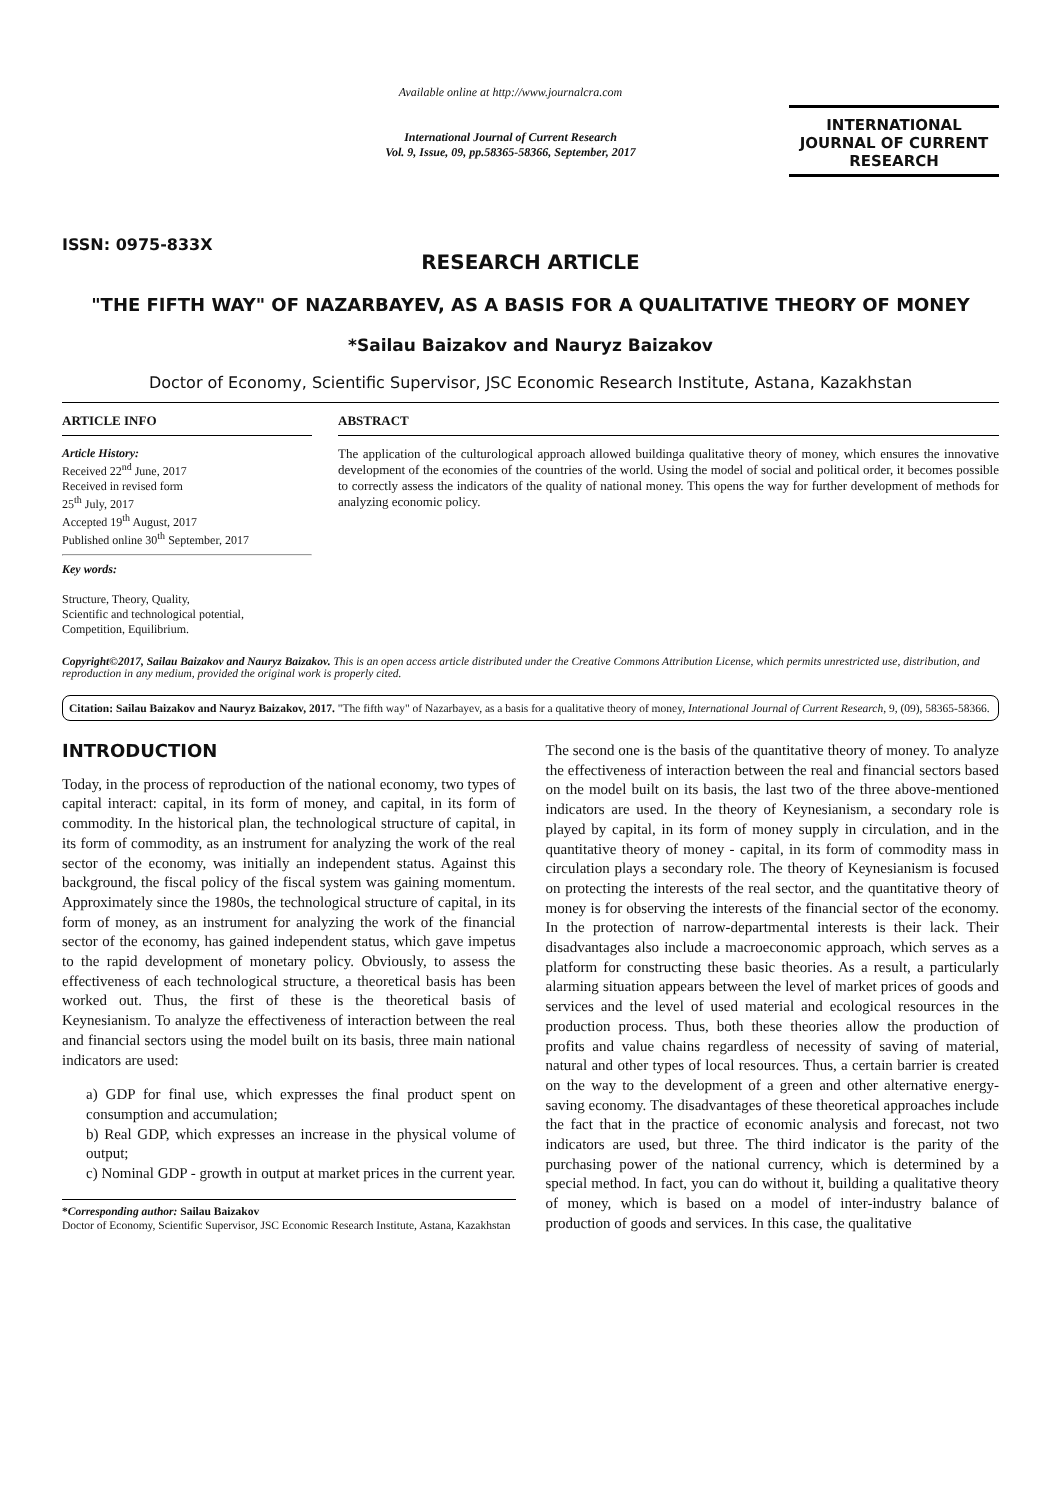ISSN: 0975-833X
Available online at http://www.journalcra.com
International Journal of Current Research
Vol. 9, Issue, 09, pp.58365-58366, September, 2017
INTERNATIONAL JOURNAL OF CURRENT RESEARCH
RESEARCH ARTICLE
"THE FIFTH WAY" OF NAZARBAYEV, AS A BASIS FOR A QUALITATIVE THEORY OF MONEY
*Sailau Baizakov and Nauryz Baizakov
Doctor of Economy, Scientific Supervisor, JSC Economic Research Institute, Astana, Kazakhstan
ARTICLE INFO
Article History:
Received 22<sup>nd</sup> June, 2017
Received in revised form
25<sup>th</sup> July, 2017
Accepted 19<sup>th</sup> August, 2017
Published online 30<sup>th</sup> September, 2017
Key words:
Structure, Theory, Quality,
Scientific and technological potential,
Competition, Equilibrium.
ABSTRACT
The application of the culturological approach allowed buildinga qualitative theory of money, which ensures the innovative development of the economies of the countries of the world. Using the model of social and political order, it becomes possible to correctly assess the indicators of the quality of national money. This opens the way for further development of methods for analyzing economic policy.
Copyright©2017, Sailau Baizakov and Nauryz Baizakov. This is an open access article distributed under the Creative Commons Attribution License, which permits unrestricted use, distribution, and reproduction in any medium, provided the original work is properly cited.
Citation: Sailau Baizakov and Nauryz Baizakov, 2017. "The fifth way" of Nazarbayev, as a basis for a qualitative theory of money, International Journal of Current Research, 9, (09), 58365-58366.
INTRODUCTION
Today, in the process of reproduction of the national economy, two types of capital interact: capital, in its form of money, and capital, in its form of commodity. In the historical plan, the technological structure of capital, in its form of commodity, as an instrument for analyzing the work of the real sector of the economy, was initially an independent status. Against this background, the fiscal policy of the fiscal system was gaining momentum. Approximately since the 1980s, the technological structure of capital, in its form of money, as an instrument for analyzing the work of the financial sector of the economy, has gained independent status, which gave impetus to the rapid development of monetary policy. Obviously, to assess the effectiveness of each technological structure, a theoretical basis has been worked out. Thus, the first of these is the theoretical basis of Keynesianism. To analyze the effectiveness of interaction between the real and financial sectors using the model built on its basis, three main national indicators are used:
a) GDP for final use, which expresses the final product spent on consumption and accumulation;
b) Real GDP, which expresses an increase in the physical volume of output;
c) Nominal GDP - growth in output at market prices in the current year.
*Corresponding author: Sailau Baizakov
Doctor of Economy, Scientific Supervisor, JSC Economic Research Institute, Astana, Kazakhstan
The second one is the basis of the quantitative theory of money. To analyze the effectiveness of interaction between the real and financial sectors based on the model built on its basis, the last two of the three above-mentioned indicators are used. In the theory of Keynesianism, a secondary role is played by capital, in its form of money supply in circulation, and in the quantitative theory of money - capital, in its form of commodity mass in circulation plays a secondary role. The theory of Keynesianism is focused on protecting the interests of the real sector, and the quantitative theory of money is for observing the interests of the financial sector of the economy. In the protection of narrow-departmental interests is their lack. Their disadvantages also include a macroeconomic approach, which serves as a platform for constructing these basic theories. As a result, a particularly alarming situation appears between the level of market prices of goods and services and the level of used material and ecological resources in the production process. Thus, both these theories allow the production of profits and value chains regardless of necessity of saving of material, natural and other types of local resources. Thus, a certain barrier is created on the way to the development of a green and other alternative energy-saving economy. The disadvantages of these theoretical approaches include the fact that in the practice of economic analysis and forecast, not two indicators are used, but three. The third indicator is the parity of the purchasing power of the national currency, which is determined by a special method. In fact, you can do without it, building a qualitative theory of money, which is based on a model of inter-industry balance of production of goods and services. In this case, the qualitative